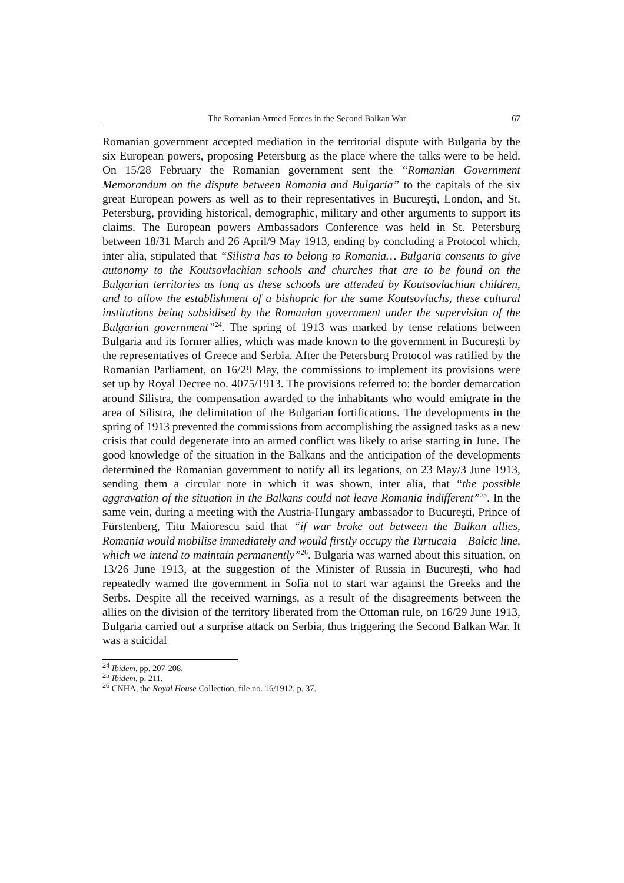The Romanian Armed Forces in the Second Balkan War 67
Romanian government accepted mediation in the territorial dispute with Bulgaria by the six European powers, proposing Petersburg as the place where the talks were to be held. On 15/28 February the Romanian government sent the “Romanian Government Memorandum on the dispute between Romania and Bulgaria” to the capitals of the six great European powers as well as to their representatives in Bucureşti, London, and St. Petersburg, providing historical, demographic, military and other arguments to support its claims. The European powers Ambassadors Conference was held in St. Petersburg between 18/31 March and 26 April/9 May 1913, ending by concluding a Protocol which, inter alia, stipulated that “Silistra has to belong to Romania… Bulgaria consents to give autonomy to the Koutsovlachian schools and churches that are to be found on the Bulgarian territories as long as these schools are attended by Koutsovlachian children, and to allow the establishment of a bishopric for the same Koutsovlachs, these cultural institutions being subsidised by the Romanian government under the supervision of the Bulgarian government”<sup>24</sup>. The spring of 1913 was marked by tense relations between Bulgaria and its former allies, which was made known to the government in Bucureşti by the representatives of Greece and Serbia. After the Petersburg Protocol was ratified by the Romanian Parliament, on 16/29 May, the commissions to implement its provisions were set up by Royal Decree no. 4075/1913. The provisions referred to: the border demarcation around Silistra, the compensation awarded to the inhabitants who would emigrate in the area of Silistra, the delimitation of the Bulgarian fortifications. The developments in the spring of 1913 prevented the commissions from accomplishing the assigned tasks as a new crisis that could degenerate into an armed conflict was likely to arise starting in June. The good knowledge of the situation in the Balkans and the anticipation of the developments determined the Romanian government to notify all its legations, on 23 May/3 June 1913, sending them a circular note in which it was shown, inter alia, that “the possible aggravation of the situation in the Balkans could not leave Romania indifferent”<sup>25</sup>. In the same vein, during a meeting with the Austria-Hungary ambassador to Bucureşti, Prince of Fürstenberg, Titu Maiorescu said that “if war broke out between the Balkan allies, Romania would mobilise immediately and would firstly occupy the Turtucaia – Balcic line, which we intend to maintain permanently”<sup>26</sup>. Bulgaria was warned about this situation, on 13/26 June 1913, at the suggestion of the Minister of Russia in Bucureşti, who had repeatedly warned the government in Sofia not to start war against the Greeks and the Serbs. Despite all the received warnings, as a result of the disagreements between the allies on the division of the territory liberated from the Ottoman rule, on 16/29 June 1913, Bulgaria carried out a surprise attack on Serbia, thus triggering the Second Balkan War. It was a suicidal
<sup>24</sup> Ibidem, pp. 207-208.
<sup>25</sup> Ibidem, p. 211.
<sup>26</sup> CNHA, the Royal House Collection, file no. 16/1912, p. 37.